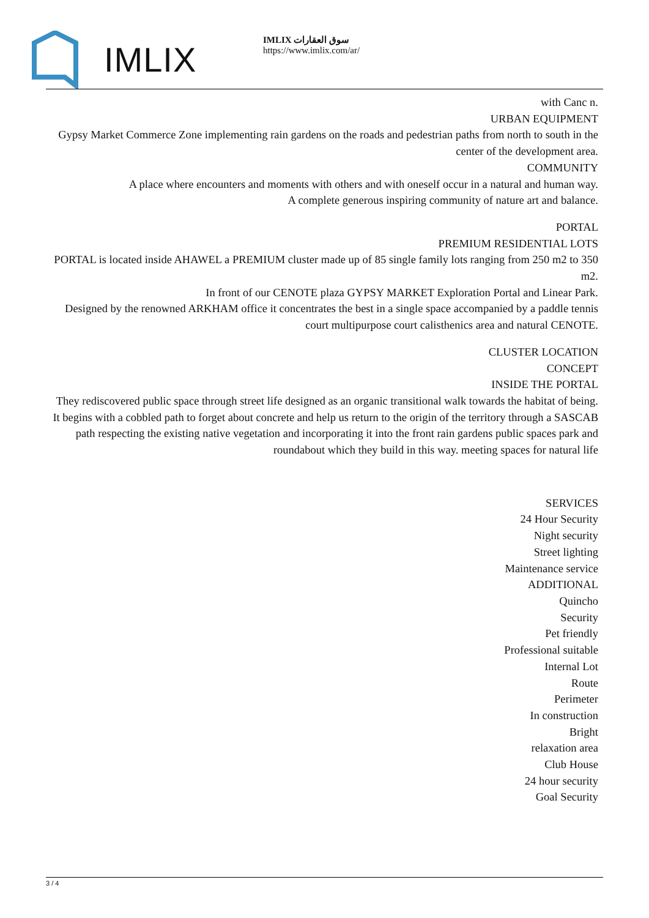IMLIX
IMLIX سوق العقارات
https://www.imlix.com/ar/
with Canc n.
URBAN EQUIPMENT
Gypsy Market Commerce Zone implementing rain gardens on the roads and pedestrian paths from north to south in the center of the development area.
COMMUNITY
A place where encounters and moments with others and with oneself occur in a natural and human way.
A complete generous inspiring community of nature art and balance.
PORTAL
PREMIUM RESIDENTIAL LOTS
PORTAL is located inside AHAWEL a PREMIUM cluster made up of 85 single family lots ranging from 250 m2 to 350 m2.
In front of our CENOTE plaza GYPSY MARKET Exploration Portal and Linear Park.
Designed by the renowned ARKHAM office it concentrates the best in a single space accompanied by a paddle tennis court multipurpose court calisthenics area and natural CENOTE.
CLUSTER LOCATION
CONCEPT
INSIDE THE PORTAL
They rediscovered public space through street life designed as an organic transitional walk towards the habitat of being. It begins with a cobbled path to forget about concrete and help us return to the origin of the territory through a SASCAB path respecting the existing native vegetation and incorporating it into the front rain gardens public spaces park and roundabout which they build in this way. meeting spaces for natural life
SERVICES
24 Hour Security
Night security
Street lighting
Maintenance service
ADDITIONAL
Quincho
Security
Pet friendly
Professional suitable
Internal Lot
Route
Perimeter
In construction
Bright
relaxation area
Club House
24 hour security
Goal Security
3 / 4